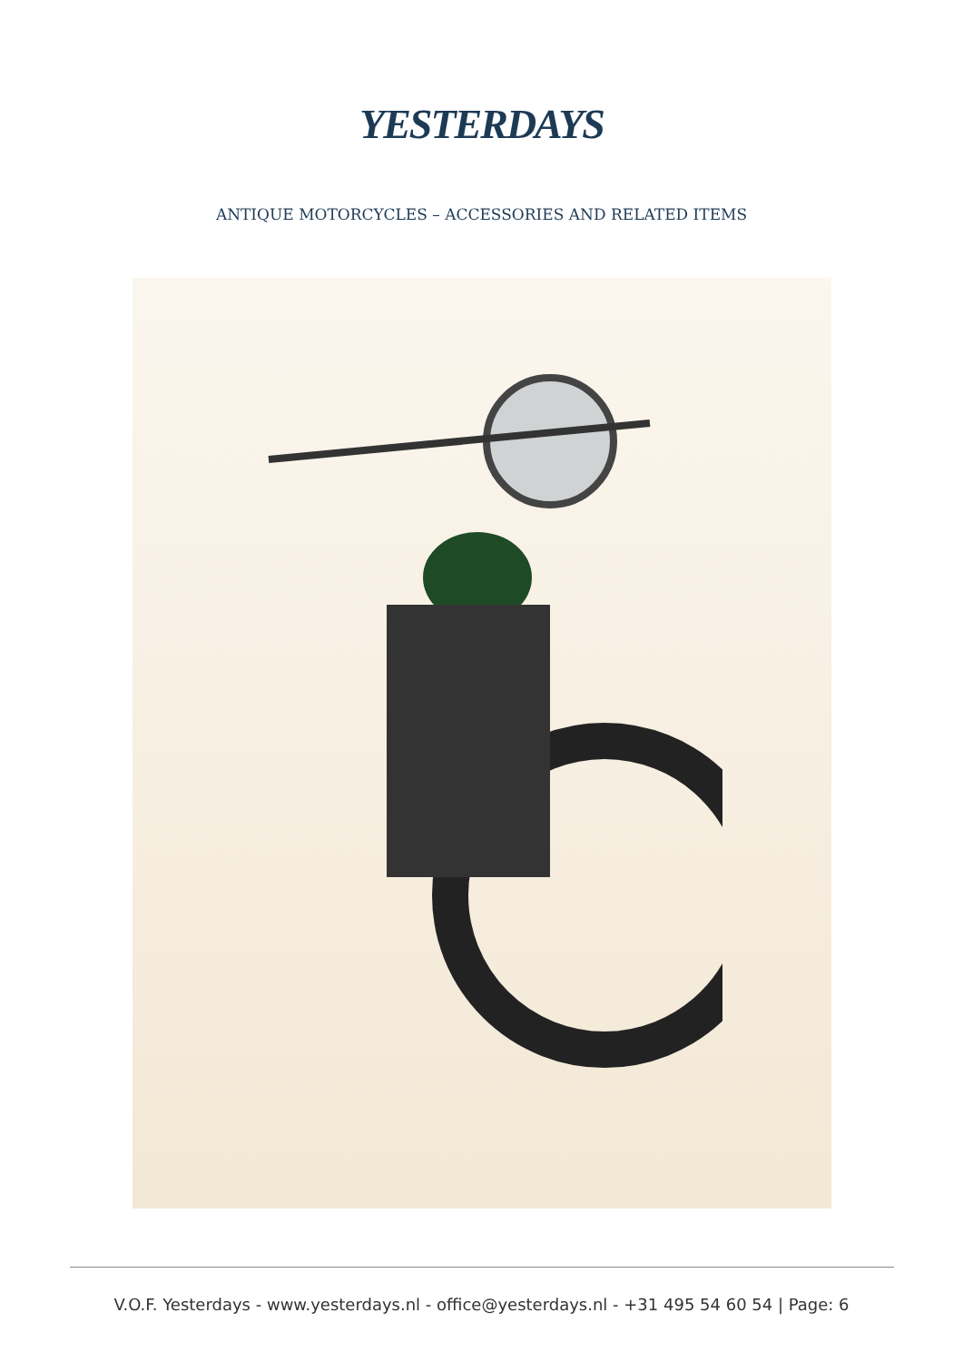YESTERDAYS
ANTIQUE MOTORCYCLES – ACCESSORIES AND RELATED ITEMS
V.O.F. Yesterdays - www.yesterdays.nl - office@yesterdays.nl - +31 495 54 60 54 | Page: 6